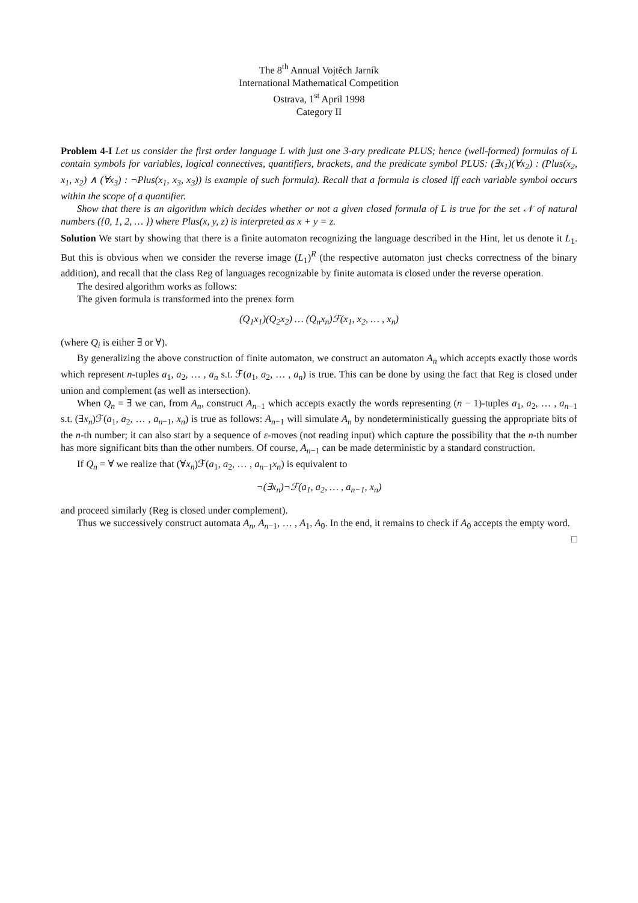The 8<sup>th</sup> Annual Vojtěch Jarník
International Mathematical Competition
Ostrava, 1<sup>st</sup> April 1998
Category II
Problem 4-I Let us consider the first order language L with just one 3-ary predicate PLUS; hence (well-formed) formulas of L contain symbols for variables, logical connectives, quantifiers, brackets, and the predicate symbol PLUS: (∃x<sub>1</sub>)(∀x<sub>2</sub>) : (Plus(x<sub>2</sub>, x<sub>1</sub>, x<sub>2</sub>) ∧ (∀x<sub>3</sub>) : ¬Plus(x<sub>1</sub>, x<sub>3</sub>, x<sub>3</sub>)) is example of such formula). Recall that a formula is closed iff each variable symbol occurs within the scope of a quantifier.
Show that there is an algorithm which decides whether or not a given closed formula of L is true for the set 𝒩 of natural numbers ({0, 1, 2, … }) where Plus(x, y, z) is interpreted as x + y = z.
Solution We start by showing that there is a finite automaton recognizing the language described in the Hint, let us denote it L<sub>1</sub>. But this is obvious when we consider the reverse image (L<sub>1</sub>)<sup>R</sup> (the respective automaton just checks correctness of the binary addition), and recall that the class Reg of languages recognizable by finite automata is closed under the reverse operation.
The desired algorithm works as follows:
The given formula is transformed into the prenex form
(Q<sub>1</sub>x<sub>1</sub>)(Q<sub>2</sub>x<sub>2</sub>) … (Q<sub>n</sub>x<sub>n</sub>)ℱ(x<sub>1</sub>, x<sub>2</sub>, … , x<sub>n</sub>)
(where Q<sub>i</sub> is either ∃ or ∀).
By generalizing the above construction of finite automaton, we construct an automaton A<sub>n</sub> which accepts exactly those words which represent n-tuples a<sub>1</sub>, a<sub>2</sub>, … , a<sub>n</sub> s.t. ℱ(a<sub>1</sub>, a<sub>2</sub>, … , a<sub>n</sub>) is true. This can be done by using the fact that Reg is closed under union and complement (as well as intersection).
When Q<sub>n</sub> = ∃ we can, from A<sub>n</sub>, construct A<sub>n−1</sub> which accepts exactly the words representing (n − 1)-tuples a<sub>1</sub>, a<sub>2</sub>, … , a<sub>n−1</sub> s.t. (∃x<sub>n</sub>)ℱ(a<sub>1</sub>, a<sub>2</sub>, … , a<sub>n−1</sub>, x<sub>n</sub>) is true as follows: A<sub>n−1</sub> will simulate A<sub>n</sub> by nondeterministically guessing the appropriate bits of the n-th number; it can also start by a sequence of ε-moves (not reading input) which capture the possibility that the n-th number has more significant bits than the other numbers. Of course, A<sub>n−1</sub> can be made deterministic by a standard construction.
If Q<sub>n</sub> = ∀ we realize that (∀x<sub>n</sub>)ℱ(a<sub>1</sub>, a<sub>2</sub>, … , a<sub>n−1</sub>x<sub>n</sub>) is equivalent to
¬(∃x<sub>n</sub>)¬ℱ(a<sub>1</sub>, a<sub>2</sub>, … , a<sub>n−1</sub>, x<sub>n</sub>)
and proceed similarly (Reg is closed under complement).
Thus we successively construct automata A<sub>n</sub>, A<sub>n−1</sub>, … , A<sub>1</sub>, A<sub>0</sub>. In the end, it remains to check if A<sub>0</sub> accepts the empty word. □